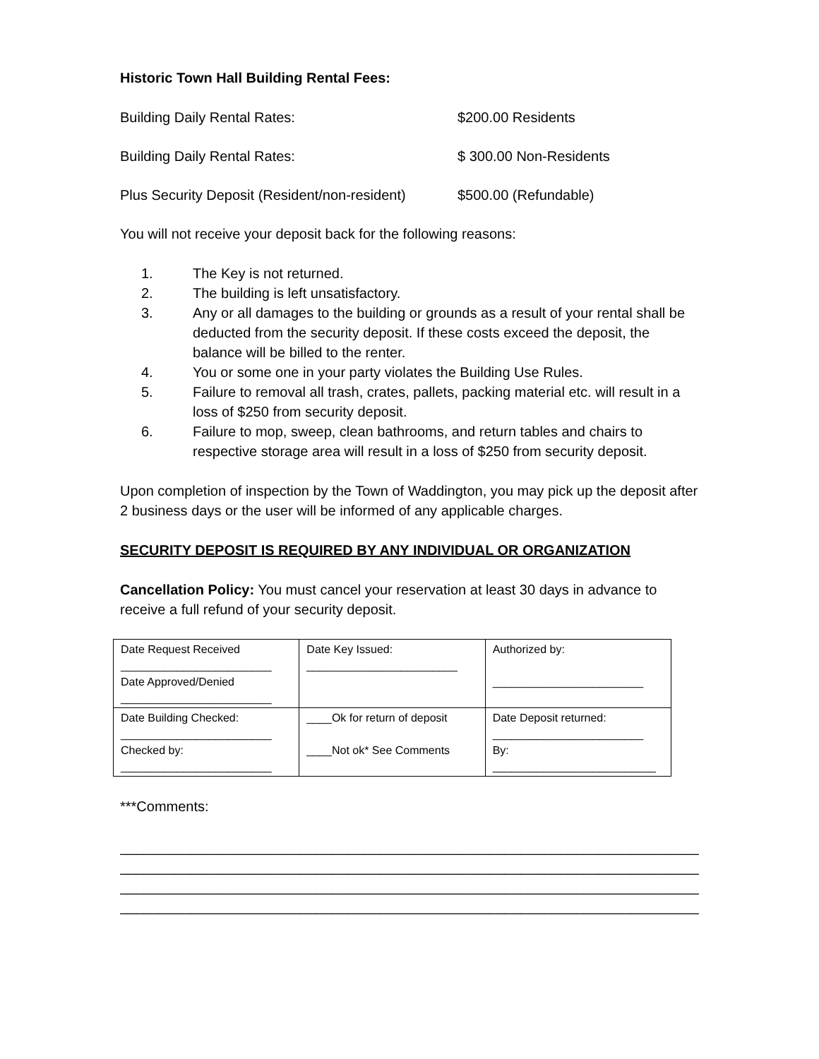Historic Town Hall Building Rental Fees:
Building Daily Rental Rates: $200.00 Residents
Building Daily Rental Rates: $ 300.00 Non-Residents
Plus Security Deposit (Resident/non-resident) $500.00 (Refundable)
You will not receive your deposit back for the following reasons:
1. The Key is not returned.
2. The building is left unsatisfactory.
3. Any or all damages to the building or grounds as a result of your rental shall be deducted from the security deposit. If these costs exceed the deposit, the balance will be billed to the renter.
4. You or some one in your party violates the Building Use Rules.
5. Failure to removal all trash, crates, pallets, packing material etc. will result in a loss of $250 from security deposit.
6. Failure to mop, sweep, clean bathrooms, and return tables and chairs to respective storage area will result in a loss of $250 from security deposit.
Upon completion of inspection by the Town of Waddington, you may pick up the deposit after 2 business days or the user will be informed of any applicable charges.
SECURITY DEPOSIT IS REQUIRED BY ANY INDIVIDUAL OR ORGANIZATION
Cancellation Policy: You must cancel your reservation at least 30 days in advance to receive a full refund of your security deposit.
| Date Request Received ________________________ Date Approved/Denied ________________________ | Date Key Issued: ________________________ | Authorized by: ________________________ |
| Date Building Checked: ________________________ Checked by: ________________________ | ____Ok for return of deposit ____Not ok* See Comments | Date Deposit returned: ________________________ By: __________________________ |
***Comments:
__________________________________________________________________________
__________________________________________________________________________
__________________________________________________________________________
__________________________________________________________________________